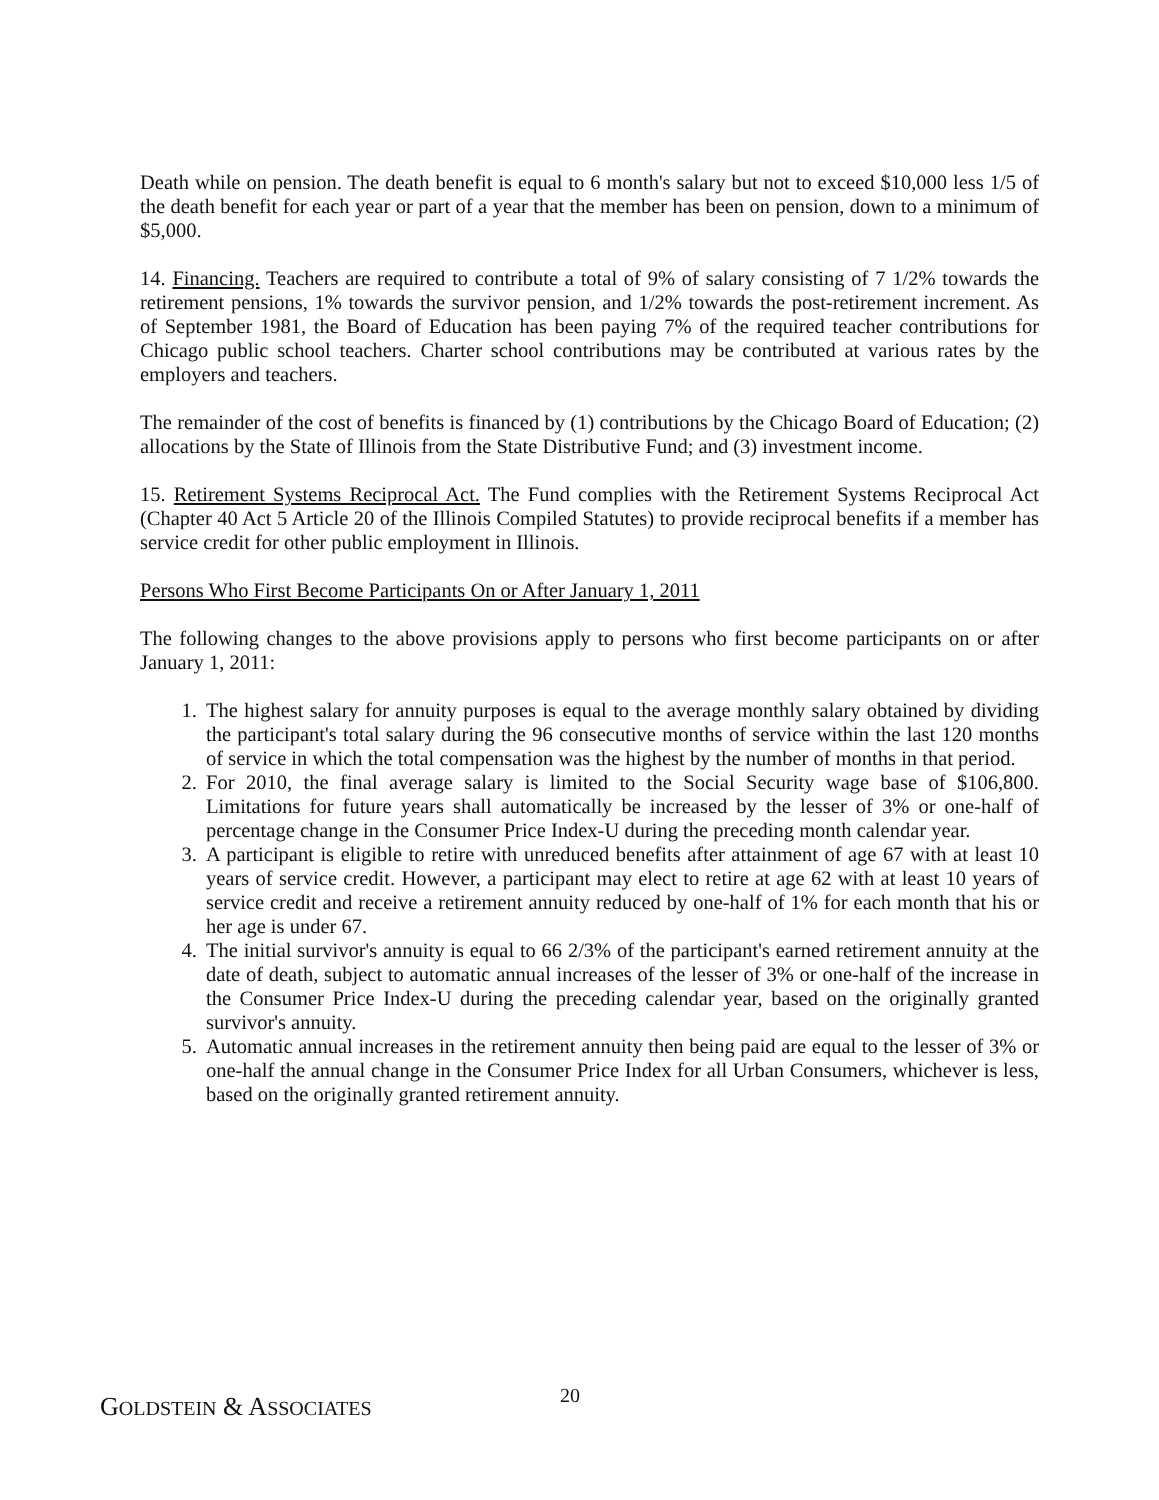Death while on pension. The death benefit is equal to 6 month's salary but not to exceed $10,000 less 1/5 of the death benefit for each year or part of a year that the member has been on pension, down to a minimum of $5,000.
14. Financing. Teachers are required to contribute a total of 9% of salary consisting of 7 1/2% towards the retirement pensions, 1% towards the survivor pension, and 1/2% towards the post-retirement increment. As of September 1981, the Board of Education has been paying 7% of the required teacher contributions for Chicago public school teachers. Charter school contributions may be contributed at various rates by the employers and teachers.
The remainder of the cost of benefits is financed by (1) contributions by the Chicago Board of Education; (2) allocations by the State of Illinois from the State Distributive Fund; and (3) investment income.
15. Retirement Systems Reciprocal Act. The Fund complies with the Retirement Systems Reciprocal Act (Chapter 40 Act 5 Article 20 of the Illinois Compiled Statutes) to provide reciprocal benefits if a member has service credit for other public employment in Illinois.
Persons Who First Become Participants On or After January 1, 2011
The following changes to the above provisions apply to persons who first become participants on or after January 1, 2011:
1. The highest salary for annuity purposes is equal to the average monthly salary obtained by dividing the participant's total salary during the 96 consecutive months of service within the last 120 months of service in which the total compensation was the highest by the number of months in that period.
2. For 2010, the final average salary is limited to the Social Security wage base of $106,800. Limitations for future years shall automatically be increased by the lesser of 3% or one-half of percentage change in the Consumer Price Index-U during the preceding month calendar year.
3. A participant is eligible to retire with unreduced benefits after attainment of age 67 with at least 10 years of service credit. However, a participant may elect to retire at age 62 with at least 10 years of service credit and receive a retirement annuity reduced by one-half of 1% for each month that his or her age is under 67.
4. The initial survivor's annuity is equal to 66 2/3% of the participant's earned retirement annuity at the date of death, subject to automatic annual increases of the lesser of 3% or one-half of the increase in the Consumer Price Index-U during the preceding calendar year, based on the originally granted survivor's annuity.
5. Automatic annual increases in the retirement annuity then being paid are equal to the lesser of 3% or one-half the annual change in the Consumer Price Index for all Urban Consumers, whichever is less, based on the originally granted retirement annuity.
GOLDSTEIN & ASSOCIATES
20